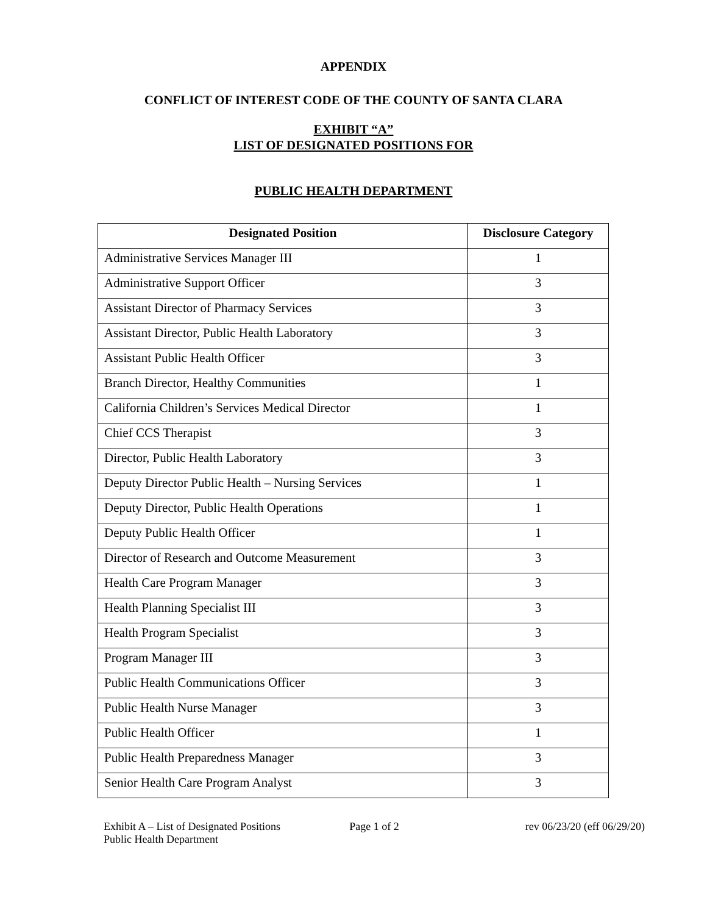APPENDIX
CONFLICT OF INTEREST CODE OF THE COUNTY OF SANTA CLARA
EXHIBIT “A”
LIST OF DESIGNATED POSITIONS FOR
PUBLIC HEALTH DEPARTMENT
| Designated Position | Disclosure Category |
| --- | --- |
| Administrative Services Manager III | 1 |
| Administrative Support Officer | 3 |
| Assistant Director of Pharmacy Services | 3 |
| Assistant Director, Public Health Laboratory | 3 |
| Assistant Public Health Officer | 3 |
| Branch Director, Healthy Communities | 1 |
| California Children’s Services Medical Director | 1 |
| Chief CCS Therapist | 3 |
| Director, Public Health Laboratory | 3 |
| Deputy Director Public Health – Nursing Services | 1 |
| Deputy Director, Public Health Operations | 1 |
| Deputy Public Health Officer | 1 |
| Director of Research and Outcome Measurement | 3 |
| Health Care Program Manager | 3 |
| Health Planning Specialist III | 3 |
| Health Program Specialist | 3 |
| Program Manager III | 3 |
| Public Health Communications Officer | 3 |
| Public Health Nurse Manager | 3 |
| Public Health Officer | 1 |
| Public Health Preparedness Manager | 3 |
| Senior Health Care Program Analyst | 3 |
Exhibit A – List of Designated Positions
Public Health Department
Page 1 of 2 rev 06/23/20 (eff 06/29/20)